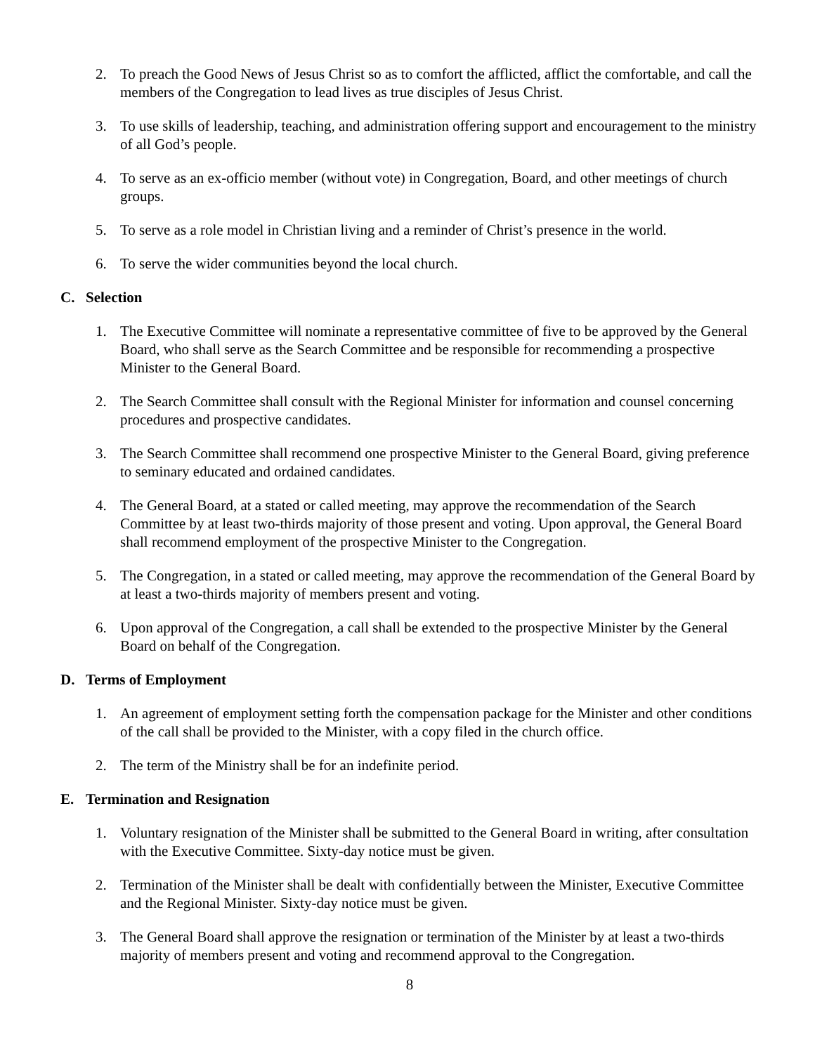2. To preach the Good News of Jesus Christ so as to comfort the afflicted, afflict the comfortable, and call the members of the Congregation to lead lives as true disciples of Jesus Christ.
3. To use skills of leadership, teaching, and administration offering support and encouragement to the ministry of all God’s people.
4. To serve as an ex-officio member (without vote) in Congregation, Board, and other meetings of church groups.
5. To serve as a role model in Christian living and a reminder of Christ’s presence in the world.
6. To serve the wider communities beyond the local church.
C. Selection
1. The Executive Committee will nominate a representative committee of five to be approved by the General Board, who shall serve as the Search Committee and be responsible for recommending a prospective Minister to the General Board.
2. The Search Committee shall consult with the Regional Minister for information and counsel concerning procedures and prospective candidates.
3. The Search Committee shall recommend one prospective Minister to the General Board, giving preference to seminary educated and ordained candidates.
4. The General Board, at a stated or called meeting, may approve the recommendation of the Search Committee by at least two-thirds majority of those present and voting. Upon approval, the General Board shall recommend employment of the prospective Minister to the Congregation.
5. The Congregation, in a stated or called meeting, may approve the recommendation of the General Board by at least a two-thirds majority of members present and voting.
6. Upon approval of the Congregation, a call shall be extended to the prospective Minister by the General Board on behalf of the Congregation.
D. Terms of Employment
1. An agreement of employment setting forth the compensation package for the Minister and other conditions of the call shall be provided to the Minister, with a copy filed in the church office.
2. The term of the Ministry shall be for an indefinite period.
E. Termination and Resignation
1. Voluntary resignation of the Minister shall be submitted to the General Board in writing, after consultation with the Executive Committee. Sixty-day notice must be given.
2. Termination of the Minister shall be dealt with confidentially between the Minister, Executive Committee and the Regional Minister. Sixty-day notice must be given.
3. The General Board shall approve the resignation or termination of the Minister by at least a two-thirds majority of members present and voting and recommend approval to the Congregation.
8